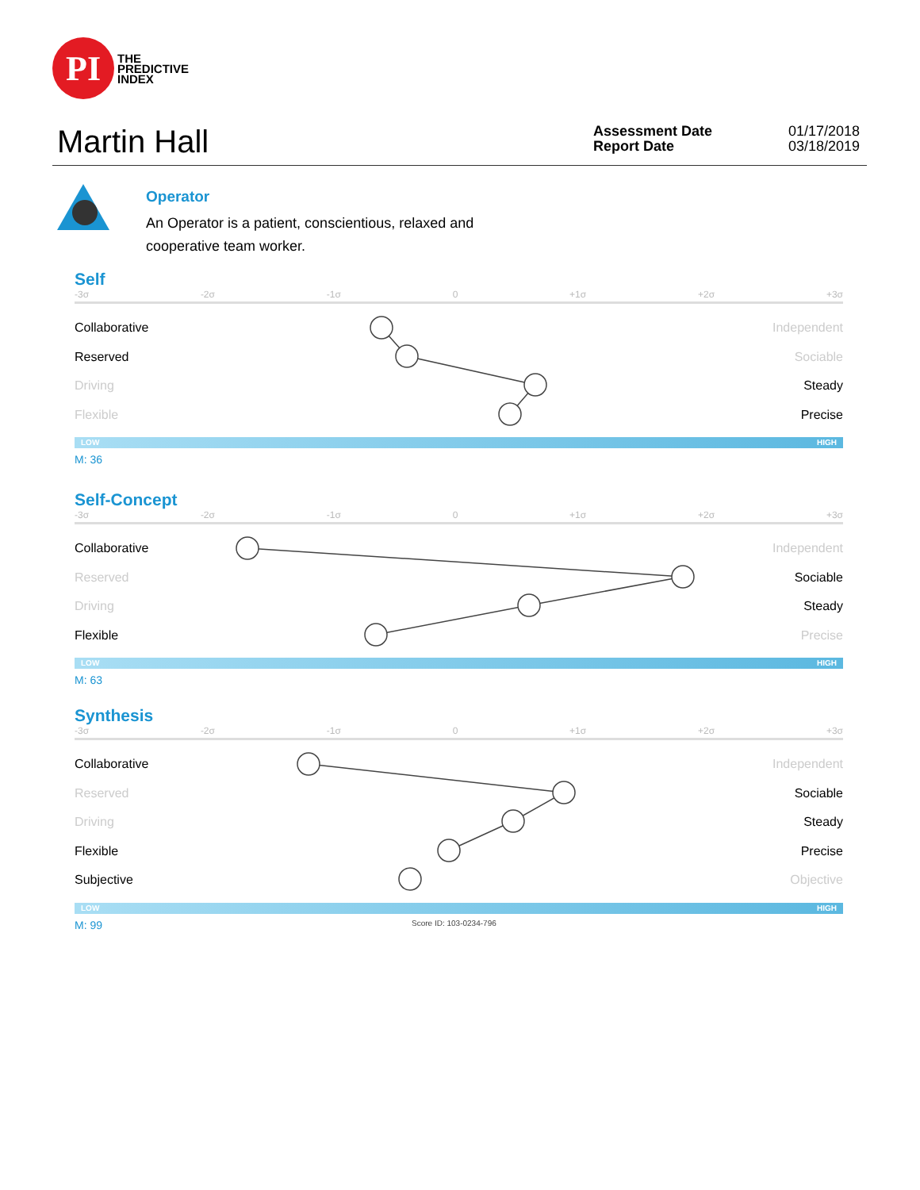PI
THE
PREDICTIVE
INDEX
Martin Hall
Assessment Date
Report Date
01/17/2018
03/18/2019
Operator
An Operator is a patient, conscientious, relaxed and cooperative team worker.
Self
-3σ -2σ -1σ 0 +1σ +2σ +3σ
Collaborative Independent
Reserved Sociable
Driving Steady
Flexible Precise
LOW HIGH
M: 36
Self-Concept
-3σ -2σ -1σ 0 +1σ +2σ +3σ
Collaborative Independent
Reserved Sociable
Driving Steady
Flexible Precise
LOW HIGH
M: 63
Synthesis
-3σ -2σ -1σ 0 +1σ +2σ +3σ
Collaborative Independent
Reserved Sociable
Driving Steady
Flexible Precise
Subjective Objective
LOW HIGH
M: 99 Score ID: 103-0234-796